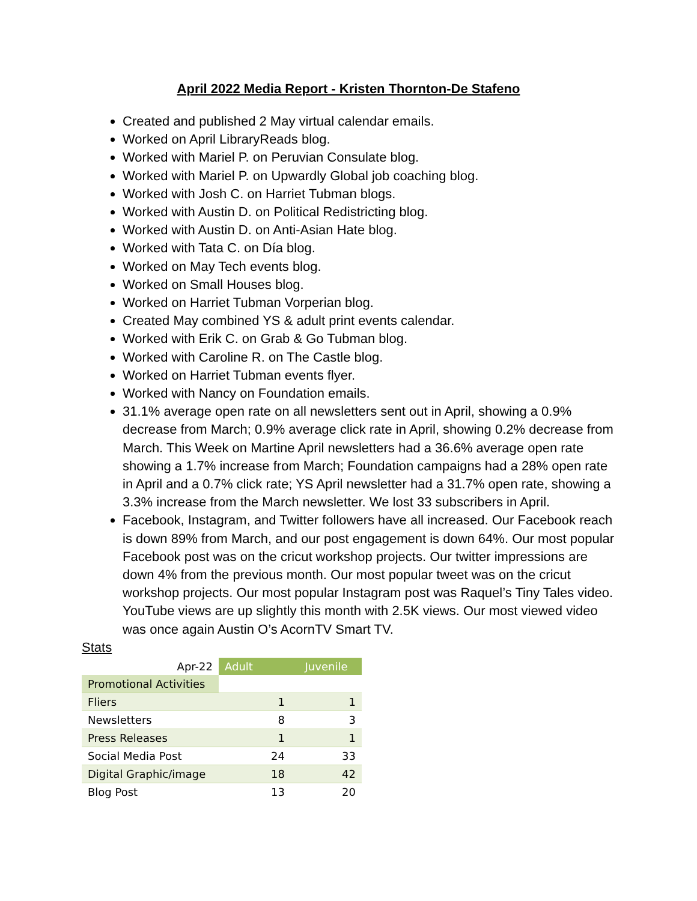April 2022 Media Report - Kristen Thornton-De Stafeno
Created and published 2 May virtual calendar emails.
Worked on April LibraryReads blog.
Worked with Mariel P. on Peruvian Consulate blog.
Worked with Mariel P. on Upwardly Global job coaching blog.
Worked with Josh C. on Harriet Tubman blogs.
Worked with Austin D. on Political Redistricting blog.
Worked with Austin D. on Anti-Asian Hate blog.
Worked with Tata C. on Día blog.
Worked on May Tech events blog.
Worked on Small Houses blog.
Worked on Harriet Tubman Vorperian blog.
Created May combined YS & adult print events calendar.
Worked with Erik C. on Grab & Go Tubman blog.
Worked with Caroline R. on The Castle blog.
Worked on Harriet Tubman events flyer.
Worked with Nancy on Foundation emails.
31.1% average open rate on all newsletters sent out in April, showing a 0.9% decrease from March; 0.9% average click rate in April, showing 0.2% decrease from March. This Week on Martine April newsletters had a 36.6% average open rate showing a 1.7% increase from March; Foundation campaigns had a 28% open rate in April and a 0.7% click rate; YS April newsletter had a 31.7% open rate, showing a 3.3% increase from the March newsletter. We lost 33 subscribers in April.
Facebook, Instagram, and Twitter followers have all increased. Our Facebook reach is down 89% from March, and our post engagement is down 64%. Our most popular Facebook post was on the cricut workshop projects. Our twitter impressions are down 4% from the previous month. Our most popular tweet was on the cricut workshop projects. Our most popular Instagram post was Raquel’s Tiny Tales video. YouTube views are up slightly this month with 2.5K views. Our most viewed video was once again Austin O’s AcornTV Smart TV.
Stats
| Apr-22 | Adult | Juvenile |
| Promotional Activities | | |
| Fliers | 1 | 1 |
| Newsletters | 8 | 3 |
| Press Releases | 1 | 1 |
| Social Media Post | 24 | 33 |
| Digital Graphic/image | 18 | 42 |
| Blog Post | 13 | 20 |